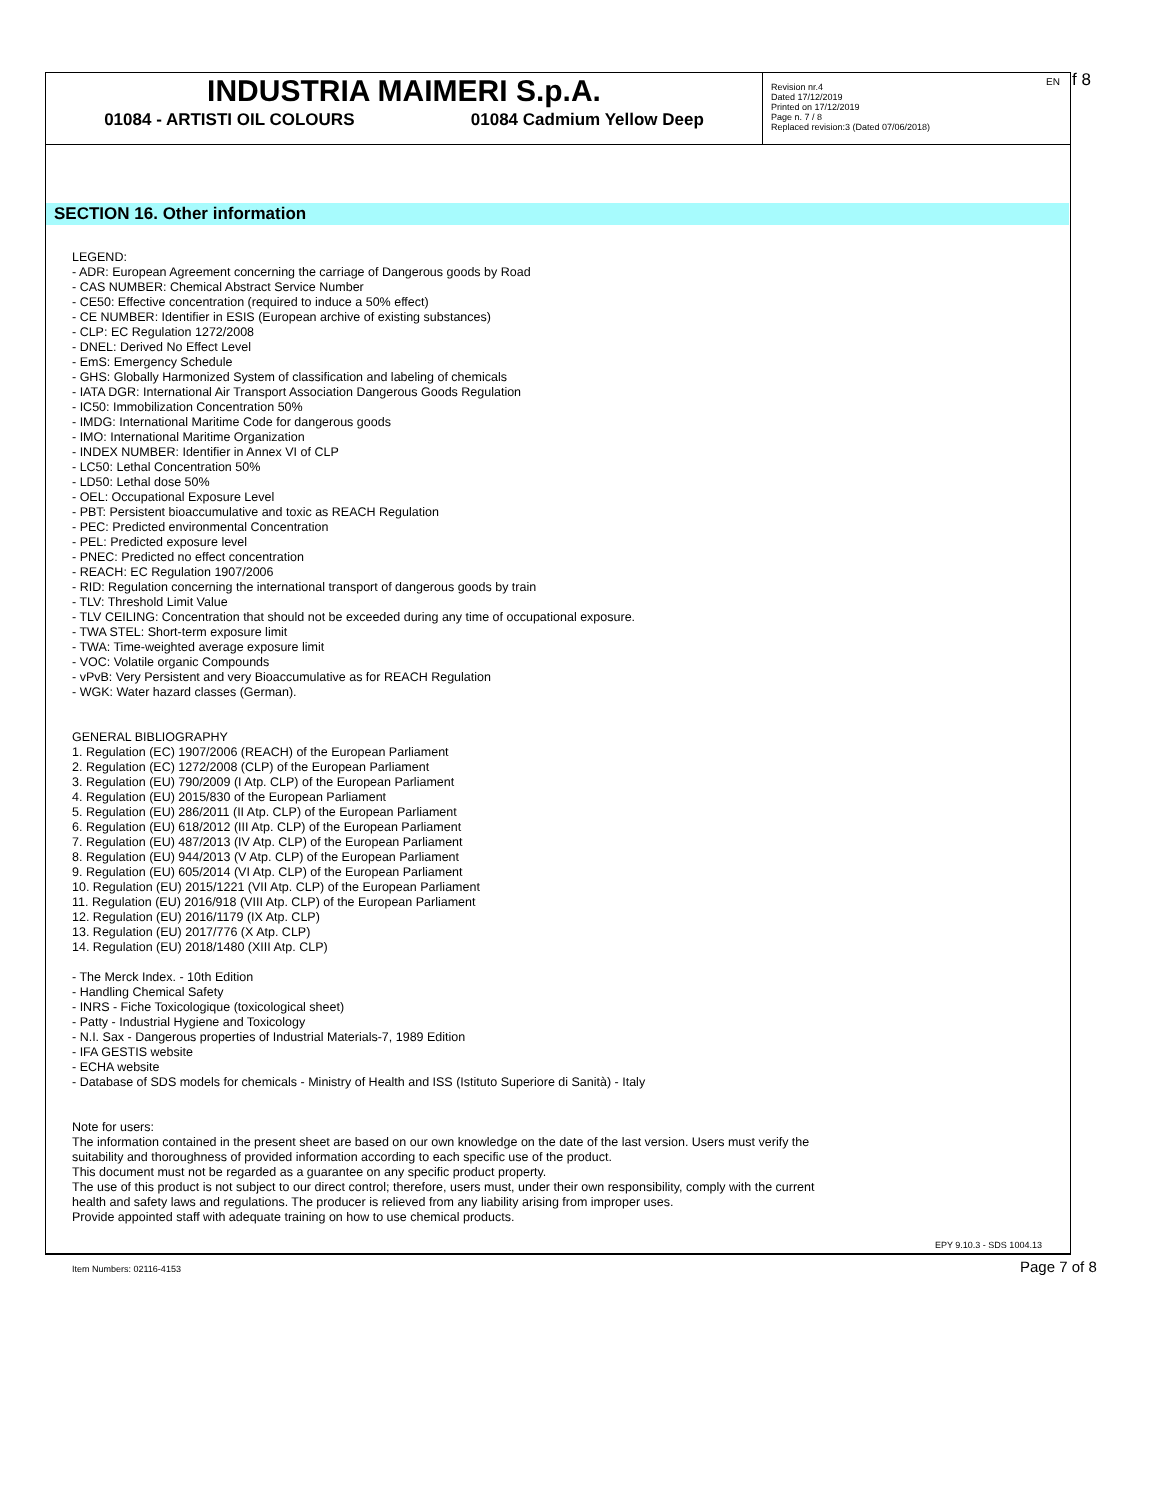INDUSTRIA MAIMERI S.p.A.
01084 - ARTISTI OIL COLOURS 01084 Cadmium Yellow Deep
Revision nr.4
Dated 17/12/2019
Printed on 17/12/2019
Page n. 7 / 8
Replaced revision:3 (Dated 07/06/2018)
EN f 8
SECTION 16. Other information
LEGEND:
- ADR: European Agreement concerning the carriage of Dangerous goods by Road
- CAS NUMBER: Chemical Abstract Service Number
- CE50: Effective concentration (required to induce a 50% effect)
- CE NUMBER: Identifier in ESIS (European archive of existing substances)
- CLP: EC Regulation 1272/2008
- DNEL: Derived No Effect Level
- EmS: Emergency Schedule
- GHS: Globally Harmonized System of classification and labeling of chemicals
- IATA DGR: International Air Transport Association Dangerous Goods Regulation
- IC50: Immobilization Concentration 50%
- IMDG: International Maritime Code for dangerous goods
- IMO: International Maritime Organization
- INDEX NUMBER: Identifier in Annex VI of CLP
- LC50: Lethal Concentration 50%
- LD50: Lethal dose 50%
- OEL: Occupational Exposure Level
- PBT: Persistent bioaccumulative and toxic as REACH Regulation
- PEC: Predicted environmental Concentration
- PEL: Predicted exposure level
- PNEC: Predicted no effect concentration
- REACH: EC Regulation 1907/2006
- RID: Regulation concerning the international transport of dangerous goods by train
- TLV: Threshold Limit Value
- TLV CEILING: Concentration that should not be exceeded during any time of occupational exposure.
- TWA STEL: Short-term exposure limit
- TWA: Time-weighted average exposure limit
- VOC: Volatile organic Compounds
- vPvB: Very Persistent and very Bioaccumulative as for REACH Regulation
- WGK: Water hazard classes (German).
GENERAL BIBLIOGRAPHY
1. Regulation (EC) 1907/2006 (REACH) of the European Parliament
2. Regulation (EC) 1272/2008 (CLP) of the European Parliament
3. Regulation (EU) 790/2009 (I Atp. CLP) of the European Parliament
4. Regulation (EU) 2015/830 of the European Parliament
5. Regulation (EU) 286/2011 (II Atp. CLP) of the European Parliament
6. Regulation (EU) 618/2012 (III Atp. CLP) of the European Parliament
7. Regulation (EU) 487/2013 (IV Atp. CLP) of the European Parliament
8. Regulation (EU) 944/2013 (V Atp. CLP) of the European Parliament
9. Regulation (EU) 605/2014 (VI Atp. CLP) of the European Parliament
10. Regulation (EU) 2015/1221 (VII Atp. CLP) of the European Parliament
11. Regulation (EU) 2016/918 (VIII Atp. CLP) of the European Parliament
12. Regulation (EU) 2016/1179 (IX Atp. CLP)
13. Regulation (EU) 2017/776 (X Atp. CLP)
14. Regulation (EU) 2018/1480 (XIII Atp. CLP)
- The Merck Index. - 10th Edition
- Handling Chemical Safety
- INRS - Fiche Toxicologique (toxicological sheet)
- Patty - Industrial Hygiene and Toxicology
- N.I. Sax - Dangerous properties of Industrial Materials-7, 1989 Edition
- IFA GESTIS website
- ECHA website
- Database of SDS models for chemicals - Ministry of Health and ISS (Istituto Superiore di Sanità) - Italy
Note for users:
The information contained in the present sheet are based on our own knowledge on the date of the last version. Users must verify the
suitability and thoroughness of provided information according to each specific use of the product.
This document must not be regarded as a guarantee on any specific product property.
The use of this product is not subject to our direct control; therefore, users must, under their own responsibility, comply with the current
health and safety laws and regulations. The producer is relieved from any liability arising from improper uses.
Provide appointed staff with adequate training on how to use chemical products.
EPY 9.10.3 - SDS 1004.13
Item Numbers: 02116-4153 Page 7 of 8